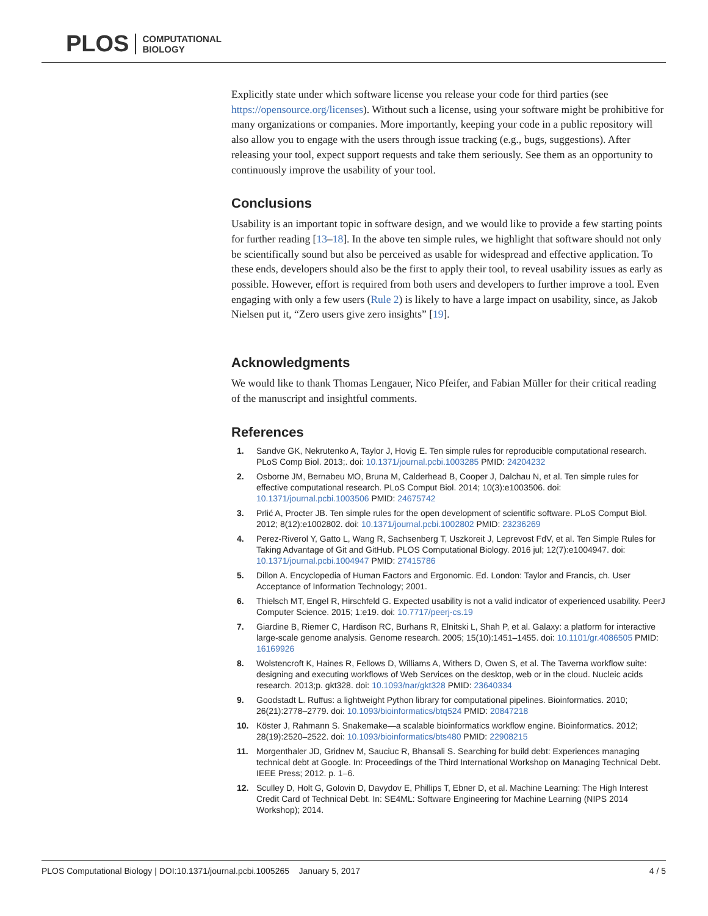PLOS COMPUTATIONAL
BIOLOGY
Explicitly state under which software license you release your code for third parties (see https://opensource.org/licenses). Without such a license, using your software might be prohibitive for many organizations or companies. More importantly, keeping your code in a public repository will also allow you to engage with the users through issue tracking (e.g., bugs, suggestions). After releasing your tool, expect support requests and take them seriously. See them as an opportunity to continuously improve the usability of your tool.
Conclusions
Usability is an important topic in software design, and we would like to provide a few starting points for further reading [13–18]. In the above ten simple rules, we highlight that software should not only be scientifically sound but also be perceived as usable for widespread and effective application. To these ends, developers should also be the first to apply their tool, to reveal usability issues as early as possible. However, effort is required from both users and developers to further improve a tool. Even engaging with only a few users (Rule 2) is likely to have a large impact on usability, since, as Jakob Nielsen put it, “Zero users give zero insights” [19].
Acknowledgments
We would like to thank Thomas Lengauer, Nico Pfeifer, and Fabian Müller for their critical reading of the manuscript and insightful comments.
References
1. Sandve GK, Nekrutenko A, Taylor J, Hovig E. Ten simple rules for reproducible computational research. PLoS Comp Biol. 2013;. doi: 10.1371/journal.pcbi.1003285 PMID: 24204232
2. Osborne JM, Bernabeu MO, Bruna M, Calderhead B, Cooper J, Dalchau N, et al. Ten simple rules for effective computational research. PLoS Comput Biol. 2014; 10(3):e1003506. doi: 10.1371/journal.pcbi.1003506 PMID: 24675742
3. Prlić A, Procter JB. Ten simple rules for the open development of scientific software. PLoS Comput Biol. 2012; 8(12):e1002802. doi: 10.1371/journal.pcbi.1002802 PMID: 23236269
4. Perez-Riverol Y, Gatto L, Wang R, Sachsenberg T, Uszkoreit J, Leprevost FdV, et al. Ten Simple Rules for Taking Advantage of Git and GitHub. PLOS Computational Biology. 2016 jul; 12(7):e1004947. doi: 10.1371/journal.pcbi.1004947 PMID: 27415786
5. Dillon A. Encyclopedia of Human Factors and Ergonomic. Ed. London: Taylor and Francis, ch. User Acceptance of Information Technology; 2001.
6. Thielsch MT, Engel R, Hirschfeld G. Expected usability is not a valid indicator of experienced usability. PeerJ Computer Science. 2015; 1:e19. doi: 10.7717/peerj-cs.19
7. Giardine B, Riemer C, Hardison RC, Burhans R, Elnitski L, Shah P, et al. Galaxy: a platform for interactive large-scale genome analysis. Genome research. 2005; 15(10):1451–1455. doi: 10.1101/gr.4086505 PMID: 16169926
8. Wolstencroft K, Haines R, Fellows D, Williams A, Withers D, Owen S, et al. The Taverna workflow suite: designing and executing workflows of Web Services on the desktop, web or in the cloud. Nucleic acids research. 2013;p. gkt328. doi: 10.1093/nar/gkt328 PMID: 23640334
9. Goodstadt L. Ruffus: a lightweight Python library for computational pipelines. Bioinformatics. 2010; 26(21):2778–2779. doi: 10.1093/bioinformatics/btq524 PMID: 20847218
10. Köster J, Rahmann S. Snakemake—a scalable bioinformatics workflow engine. Bioinformatics. 2012; 28(19):2520–2522. doi: 10.1093/bioinformatics/bts480 PMID: 22908215
11. Morgenthaler JD, Gridnev M, Sauciuc R, Bhansali S. Searching for build debt: Experiences managing technical debt at Google. In: Proceedings of the Third International Workshop on Managing Technical Debt. IEEE Press; 2012. p. 1–6.
12. Sculley D, Holt G, Golovin D, Davydov E, Phillips T, Ebner D, et al. Machine Learning: The High Interest Credit Card of Technical Debt. In: SE4ML: Software Engineering for Machine Learning (NIPS 2014 Workshop); 2014.
PLOS Computational Biology | DOI:10.1371/journal.pcbi.1005265 January 5, 2017 4 / 5